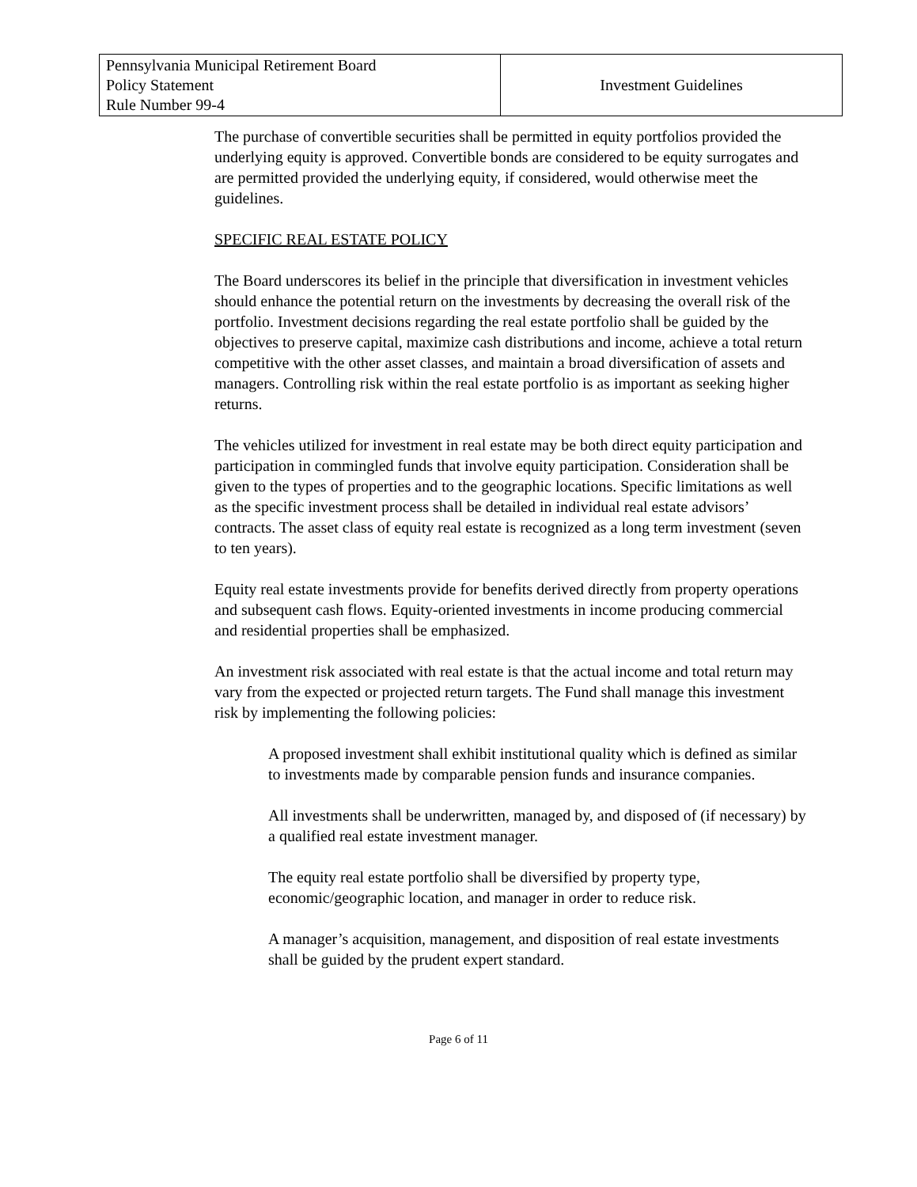| Pennsylvania Municipal Retirement Board Policy Statement Rule Number 99-4 | Investment Guidelines |
The purchase of convertible securities shall be permitted in equity portfolios provided the underlying equity is approved. Convertible bonds are considered to be equity surrogates and are permitted provided the underlying equity, if considered, would otherwise meet the guidelines.
SPECIFIC REAL ESTATE POLICY
The Board underscores its belief in the principle that diversification in investment vehicles should enhance the potential return on the investments by decreasing the overall risk of the portfolio. Investment decisions regarding the real estate portfolio shall be guided by the objectives to preserve capital, maximize cash distributions and income, achieve a total return competitive with the other asset classes, and maintain a broad diversification of assets and managers. Controlling risk within the real estate portfolio is as important as seeking higher returns.
The vehicles utilized for investment in real estate may be both direct equity participation and participation in commingled funds that involve equity participation. Consideration shall be given to the types of properties and to the geographic locations. Specific limitations as well as the specific investment process shall be detailed in individual real estate advisors’ contracts. The asset class of equity real estate is recognized as a long term investment (seven to ten years).
Equity real estate investments provide for benefits derived directly from property operations and subsequent cash flows. Equity-oriented investments in income producing commercial and residential properties shall be emphasized.
An investment risk associated with real estate is that the actual income and total return may vary from the expected or projected return targets. The Fund shall manage this investment risk by implementing the following policies:
A proposed investment shall exhibit institutional quality which is defined as similar to investments made by comparable pension funds and insurance companies.
All investments shall be underwritten, managed by, and disposed of (if necessary) by a qualified real estate investment manager.
The equity real estate portfolio shall be diversified by property type, economic/geographic location, and manager in order to reduce risk.
A manager’s acquisition, management, and disposition of real estate investments shall be guided by the prudent expert standard.
Page 6 of 11